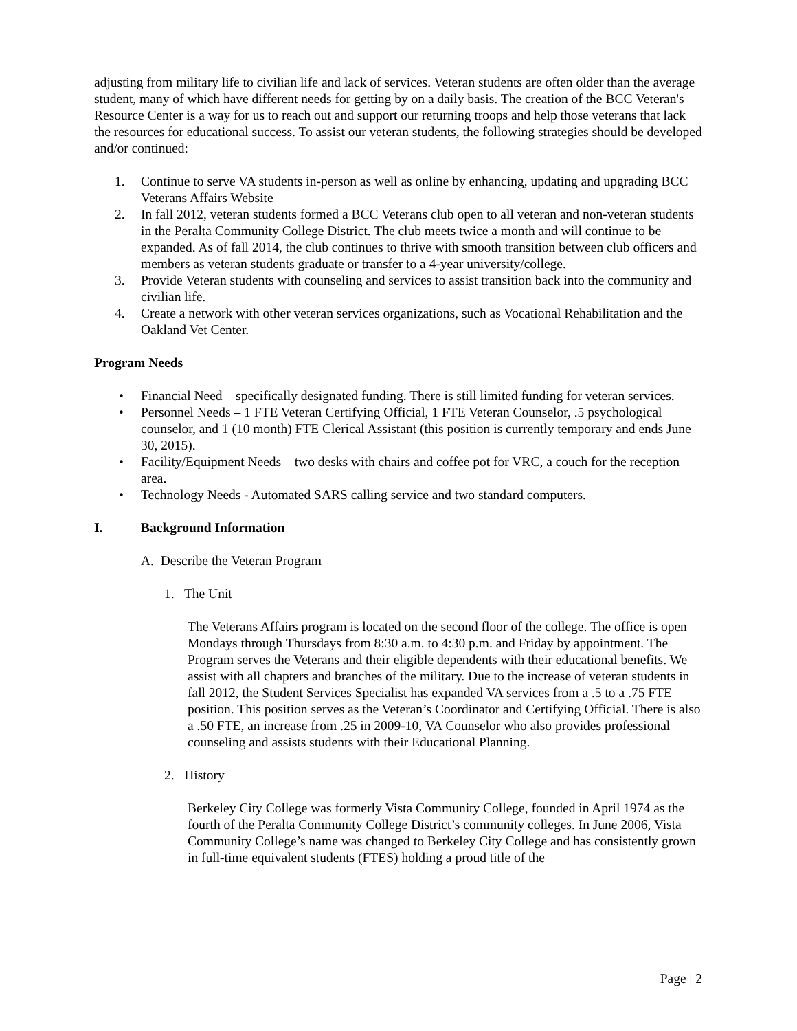adjusting from military life to civilian life and lack of services. Veteran students are often older than the average student, many of which have different needs for getting by on a daily basis. The creation of the BCC Veteran's Resource Center is a way for us to reach out and support our returning troops and help those veterans that lack the resources for educational success. To assist our veteran students, the following strategies should be developed and/or continued:
1. Continue to serve VA students in-person as well as online by enhancing, updating and upgrading BCC Veterans Affairs Website
2. In fall 2012, veteran students formed a BCC Veterans club open to all veteran and non-veteran students in the Peralta Community College District. The club meets twice a month and will continue to be expanded. As of fall 2014, the club continues to thrive with smooth transition between club officers and members as veteran students graduate or transfer to a 4-year university/college.
3. Provide Veteran students with counseling and services to assist transition back into the community and civilian life.
4. Create a network with other veteran services organizations, such as Vocational Rehabilitation and the Oakland Vet Center.
Program Needs
• Financial Need – specifically designated funding. There is still limited funding for veteran services.
• Personnel Needs – 1 FTE Veteran Certifying Official, 1 FTE Veteran Counselor, .5 psychological counselor, and 1 (10 month) FTE Clerical Assistant (this position is currently temporary and ends June 30, 2015).
• Facility/Equipment Needs – two desks with chairs and coffee pot for VRC, a couch for the reception area.
• Technology Needs - Automated SARS calling service and two standard computers.
I. Background Information
A. Describe the Veteran Program
1. The Unit
The Veterans Affairs program is located on the second floor of the college. The office is open Mondays through Thursdays from 8:30 a.m. to 4:30 p.m. and Friday by appointment. The Program serves the Veterans and their eligible dependents with their educational benefits. We assist with all chapters and branches of the military. Due to the increase of veteran students in fall 2012, the Student Services Specialist has expanded VA services from a .5 to a .75 FTE position. This position serves as the Veteran’s Coordinator and Certifying Official. There is also a .50 FTE, an increase from .25 in 2009-10, VA Counselor who also provides professional counseling and assists students with their Educational Planning.
2. History
Berkeley City College was formerly Vista Community College, founded in April 1974 as the fourth of the Peralta Community College District’s community colleges. In June 2006, Vista Community College’s name was changed to Berkeley City College and has consistently grown in full-time equivalent students (FTES) holding a proud title of the
Page | 2